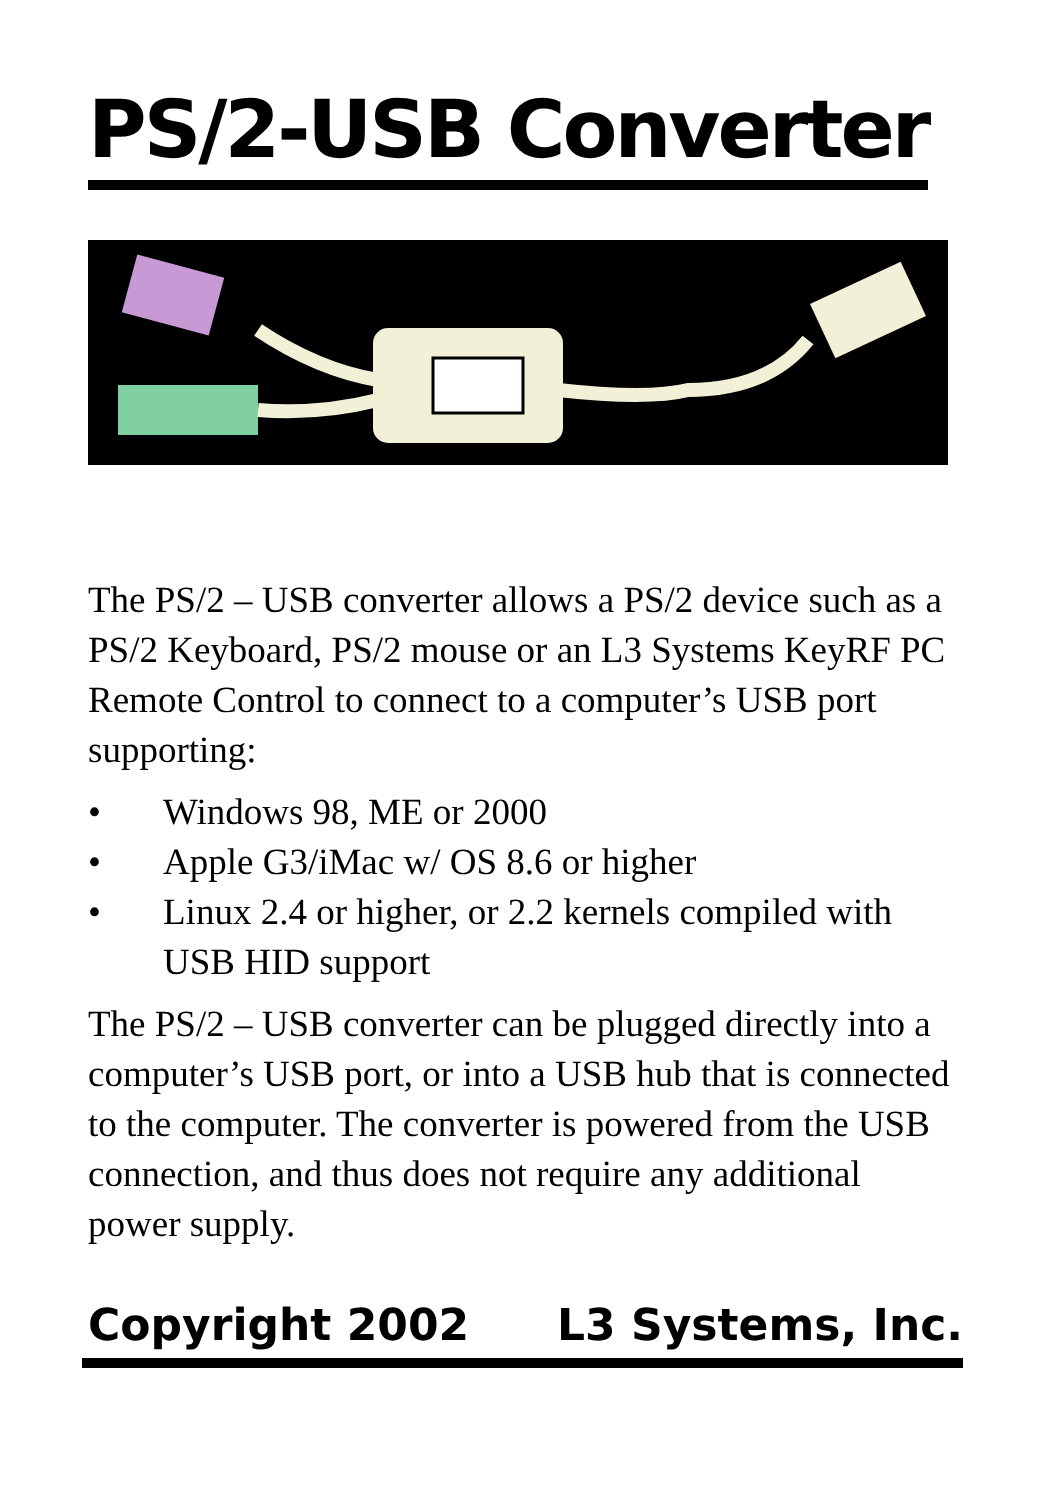PS/2-USB Converter
The PS/2 – USB converter allows a PS/2 device such as a PS/2 Keyboard, PS/2 mouse or an L3 Systems KeyRF PC Remote Control to connect to a computer’s USB port supporting:
• Windows 98, ME or 2000
• Apple G3/iMac w/ OS 8.6 or higher
• Linux 2.4 or higher, or 2.2 kernels compiled with USB HID support
The PS/2 – USB converter can be plugged directly into a computer’s USB port, or into a USB hub that is connected to the computer. The converter is powered from the USB connection, and thus does not require any additional power supply.
Copyright 2002 L3 Systems, Inc.